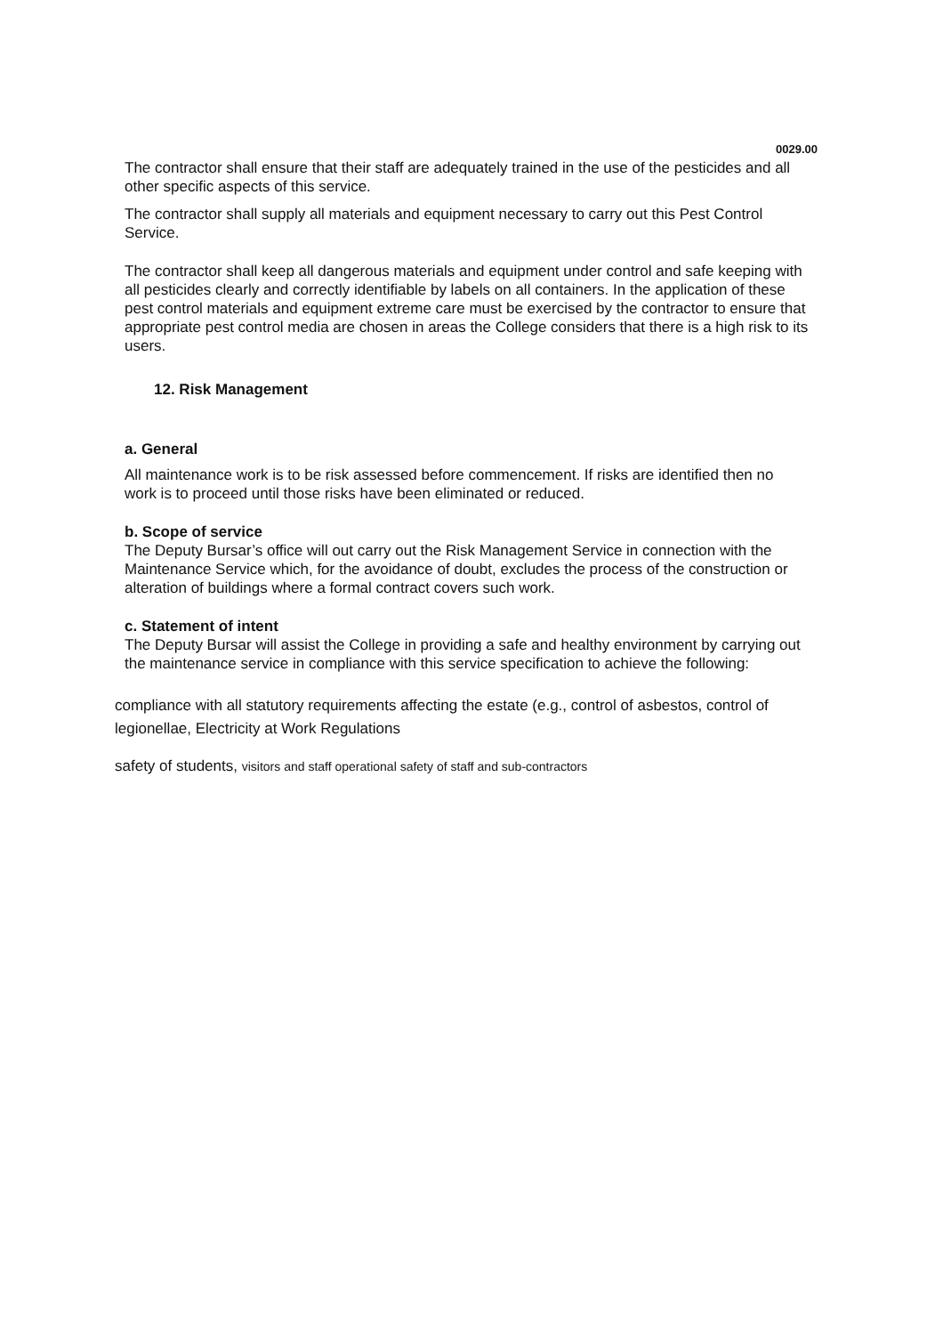0029.00
The contractor shall ensure that their staff are adequately trained in the use of the pesticides and all other specific aspects of this service.
The contractor shall supply all materials and equipment necessary to carry out this Pest Control Service.
The contractor shall keep all dangerous materials and equipment under control and safe keeping with all pesticides clearly and correctly identifiable by labels on all containers. In the application of these pest control materials and equipment extreme care must be exercised by the contractor to ensure that appropriate pest control media are chosen in areas the College considers that there is a high risk to its users.
12. Risk Management
a. General
All maintenance work is to be risk assessed before commencement. If risks are identified then no work is to proceed until those risks have been eliminated or reduced.
b. Scope of service
The Deputy Bursar’s office will out carry out the Risk Management Service in connection with the Maintenance Service which, for the avoidance of doubt, excludes the process of the construction or alteration of buildings where a formal contract covers such work.
c. Statement of intent
The Deputy Bursar will assist the College in providing a safe and healthy environment by carrying out the maintenance service in compliance with this service specification to achieve the following:
compliance with all statutory requirements affecting the estate (e.g., control of asbestos, control of legionellae, Electricity at Work Regulations
safety of students, visitors and staff operational safety of staff and sub-contractors